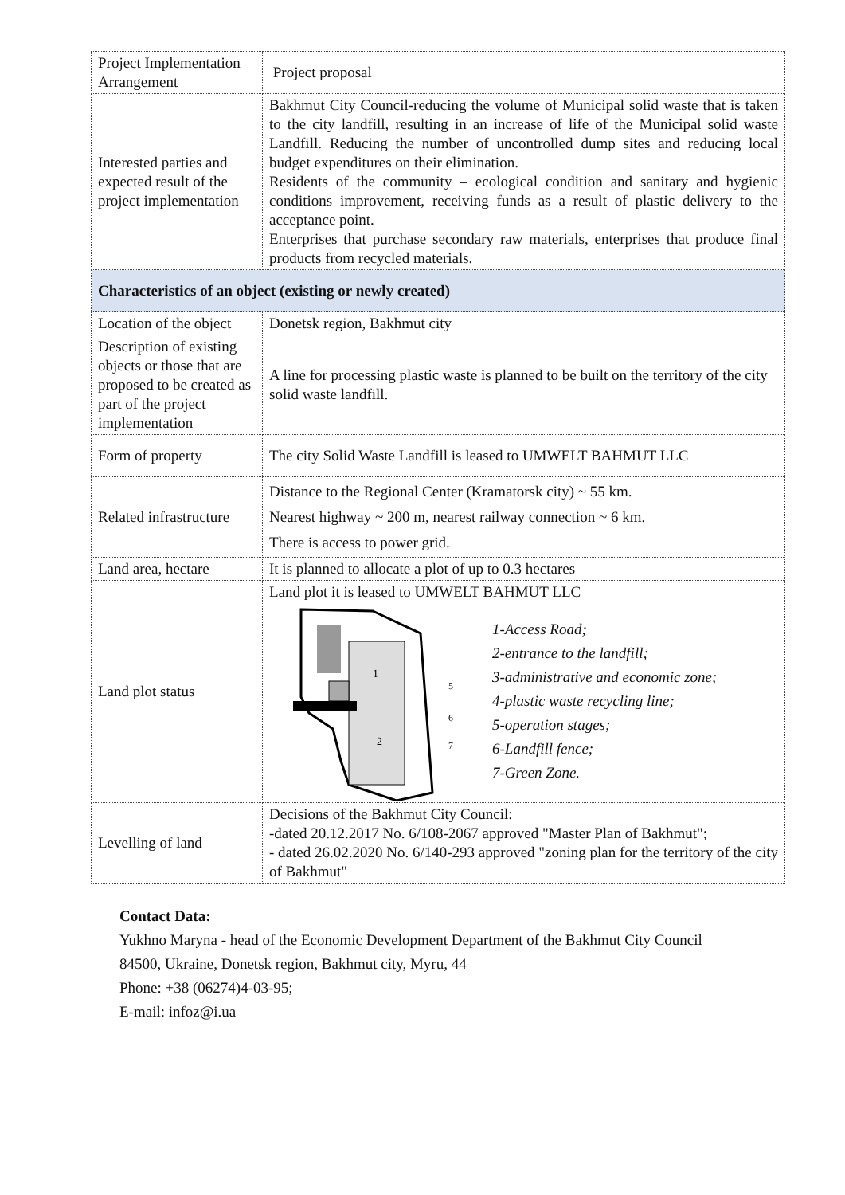| Project Implementation Arrangement | Project proposal |
| Interested parties and expected result of the project implementation | Bakhmut City Council-reducing the volume of Municipal solid waste that is taken to the city landfill, resulting in an increase of life of the Municipal solid waste Landfill. Reducing the number of uncontrolled dump sites and reducing local budget expenditures on their elimination. Residents of the community – ecological condition and sanitary and hygienic conditions improvement, receiving funds as a result of plastic delivery to the acceptance point. Enterprises that purchase secondary raw materials, enterprises that produce final products from recycled materials. |
| Characteristics of an object (existing or newly created) | |
| Location of the object | Donetsk region, Bakhmut city |
| Description of existing objects or those that are proposed to be created as part of the project implementation | A line for processing plastic waste is planned to be built on the territory of the city solid waste landfill. |
| Form of property | The city Solid Waste Landfill is leased to UMWELT BAHMUT LLC |
| Related infrastructure | Distance to the Regional Center (Kramatorsk city) ~ 55 km. Nearest highway ~ 200 m, nearest railway connection ~ 6 km. There is access to power grid. |
| Land area, hectare | It is planned to allocate a plot of up to 0.3 hectares |
| Land plot status | Land plot it is leased to UMWELT BAHMUT LLC 1 2 5 6 7 1-Access Road; 2-entrance to the landfill; 3-administrative and economic zone; 4-plastic waste recycling line; 5-operation stages; 6-Landfill fence; 7-Green Zone. |
| Levelling of land | Decisions of the Bakhmut City Council: -dated 20.12.2017 No. 6/108-2067 approved "Master Plan of Bakhmut"; - dated 26.02.2020 No. 6/140-293 approved "zoning plan for the territory of the city of Bakhmut" |
Contact Data:
Yukhno Maryna - head of the Economic Development Department of the Bakhmut City Council
84500, Ukraine, Donetsk region, Bakhmut city, Myru, 44
Phone: +38 (06274)4-03-95;
E-mail: infoz@i.ua